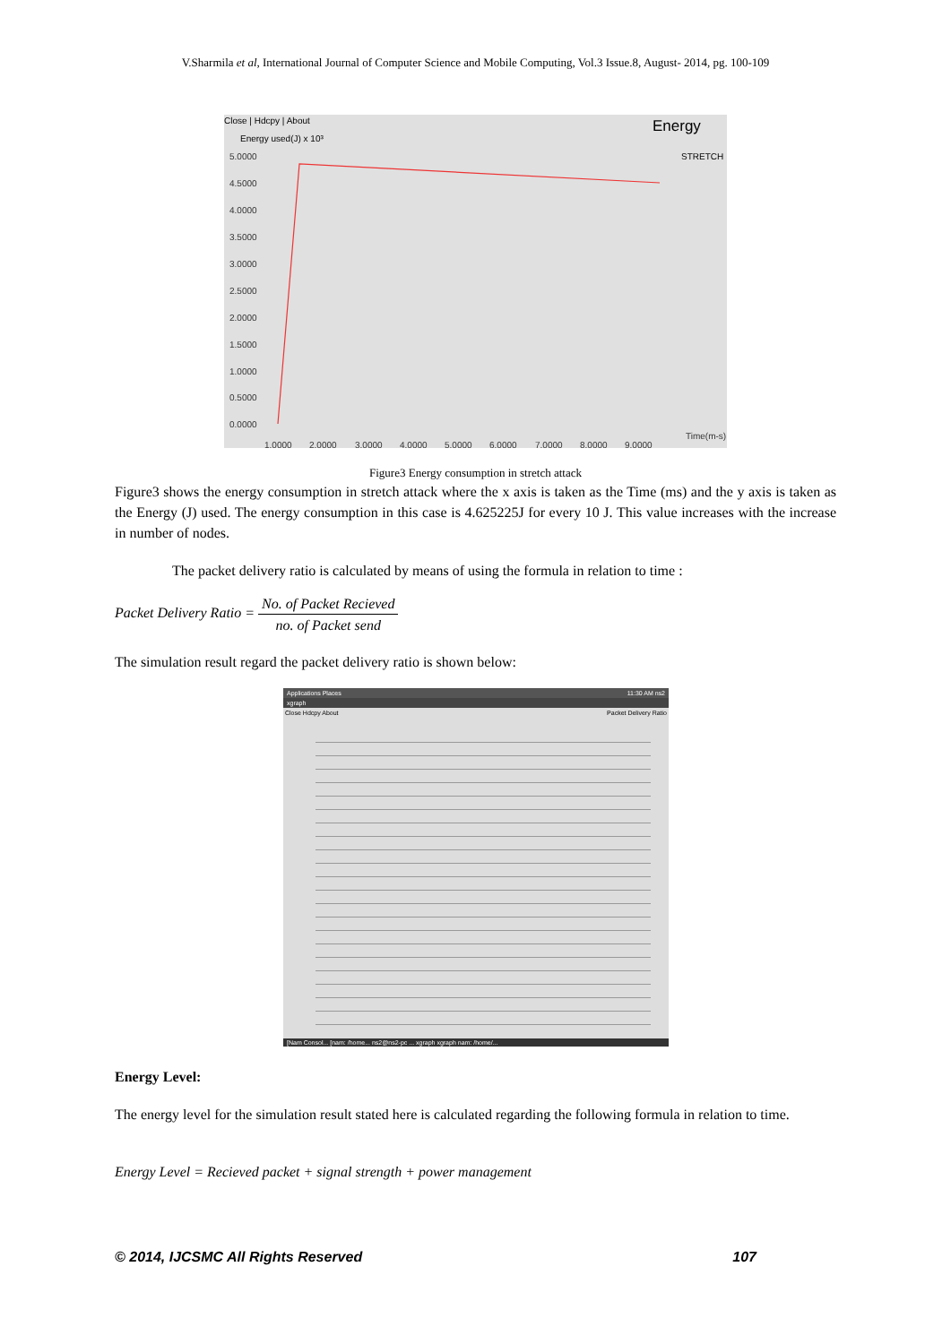V.Sharmila et al, International Journal of Computer Science and Mobile Computing, Vol.3 Issue.8, August- 2014, pg. 100-109
Close | Hdcpy | About
Energy used(J) x 10³
Energy
STRETCH
5.0000
4.5000
4.0000
3.5000
3.0000
2.5000
2.0000
1.5000
1.0000
0.5000
0.0000
1.0000
2.0000
3.0000
4.0000
5.0000
6.0000
7.0000
8.0000
9.0000
Time(m-s)
Figure3 Energy consumption in stretch attack
Figure3 shows the energy consumption in stretch attack where the x axis is taken as the Time (ms) and the y axis is taken as the Energy (J) used. The energy consumption in this case is 4.625225J for every 10 J. This value increases with the increase in number of nodes.
The packet delivery ratio is calculated by means of using the formula in relation to time :
Packet Delivery Ratio = No. of Packet Recieved no. of Packet send
The simulation result regard the packet delivery ratio is shown below:
Applications Places 11:30 AM ns2
xgraph
Close Hdcpy About Packet Delivery Ratio
[Nam Consol... [nam: /home... ns2@ns2-pc ... xgraph xgraph nam: /home/...
Energy Level:
The energy level for the simulation result stated here is calculated regarding the following formula in relation to time.
Energy Level = Recieved packet + signal strength + power management
© 2014, IJCSMC All Rights Reserved 107